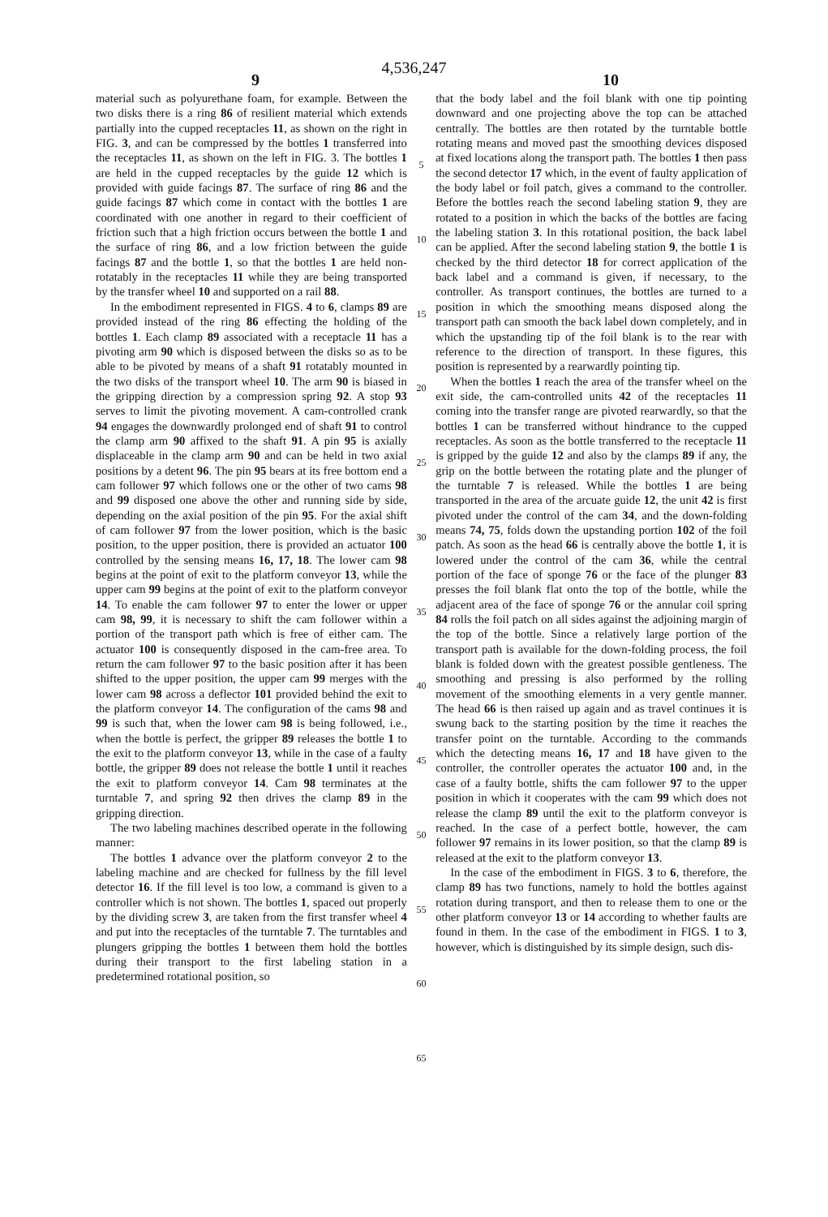4,536,247
9 10
material such as polyurethane foam, for example. Between the two disks there is a ring 86 of resilient material which extends partially into the cupped receptacles 11, as shown on the right in FIG. 3, and can be compressed by the bottles 1 transferred into the receptacles 11, as shown on the left in FIG. 3. The bottles 1 are held in the cupped receptacles by the guide 12 which is provided with guide facings 87. The surface of ring 86 and the guide facings 87 which come in contact with the bottles 1 are coordinated with one another in regard to their coefficient of friction such that a high friction occurs between the bottle 1 and the surface of ring 86, and a low friction between the guide facings 87 and the bottle 1, so that the bottles 1 are held non-rotatably in the receptacles 11 while they are being transported by the transfer wheel 10 and supported on a rail 88.
In the embodiment represented in FIGS. 4 to 6, clamps 89 are provided instead of the ring 86 effecting the holding of the bottles 1. Each clamp 89 associated with a receptacle 11 has a pivoting arm 90 which is disposed between the disks so as to be able to be pivoted by means of a shaft 91 rotatably mounted in the two disks of the transport wheel 10. The arm 90 is biased in the gripping direction by a compression spring 92. A stop 93 serves to limit the pivoting movement. A cam-controlled crank 94 engages the downwardly prolonged end of shaft 91 to control the clamp arm 90 affixed to the shaft 91. A pin 95 is axially displaceable in the clamp arm 90 and can be held in two axial positions by a detent 96. The pin 95 bears at its free bottom end a cam follower 97 which follows one or the other of two cams 98 and 99 disposed one above the other and running side by side, depending on the axial position of the pin 95. For the axial shift of cam follower 97 from the lower position, which is the basic position, to the upper position, there is provided an actuator 100 controlled by the sensing means 16, 17, 18. The lower cam 98 begins at the point of exit to the platform conveyor 13, while the upper cam 99 begins at the point of exit to the platform conveyor 14. To enable the cam follower 97 to enter the lower or upper cam 98, 99, it is necessary to shift the cam follower within a portion of the transport path which is free of either cam. The actuator 100 is consequently disposed in the cam-free area. To return the cam follower 97 to the basic position after it has been shifted to the upper position, the upper cam 99 merges with the lower cam 98 across a deflector 101 provided behind the exit to the platform conveyor 14. The configuration of the cams 98 and 99 is such that, when the lower cam 98 is being followed, i.e., when the bottle is perfect, the gripper 89 releases the bottle 1 to the exit to the platform conveyor 13, while in the case of a faulty bottle, the gripper 89 does not release the bottle 1 until it reaches the exit to platform conveyor 14. Cam 98 terminates at the turntable 7, and spring 92 then drives the clamp 89 in the gripping direction.
The two labeling machines described operate in the following manner:
The bottles 1 advance over the platform conveyor 2 to the labeling machine and are checked for fullness by the fill level detector 16. If the fill level is too low, a command is given to a controller which is not shown. The bottles 1, spaced out properly by the dividing screw 3, are taken from the first transfer wheel 4 and put into the receptacles of the turntable 7. The turntables and plungers gripping the bottles 1 between them hold the bottles during their transport to the first labeling station in a predetermined rotational position, so
5
10
15
20
25
30
35
40
45
50
55
60
65
that the body label and the foil blank with one tip pointing downward and one projecting above the top can be attached centrally. The bottles are then rotated by the turntable bottle rotating means and moved past the smoothing devices disposed at fixed locations along the transport path. The bottles 1 then pass the second detector 17 which, in the event of faulty application of the body label or foil patch, gives a command to the controller. Before the bottles reach the second labeling station 9, they are rotated to a position in which the backs of the bottles are facing the labeling station 3. In this rotational position, the back label can be applied. After the second labeling station 9, the bottle 1 is checked by the third detector 18 for correct application of the back label and a command is given, if necessary, to the controller. As transport continues, the bottles are turned to a position in which the smoothing means disposed along the transport path can smooth the back label down completely, and in which the upstanding tip of the foil blank is to the rear with reference to the direction of transport. In these figures, this position is represented by a rearwardly pointing tip.
When the bottles 1 reach the area of the transfer wheel on the exit side, the cam-controlled units 42 of the receptacles 11 coming into the transfer range are pivoted rearwardly, so that the bottles 1 can be transferred without hindrance to the cupped receptacles. As soon as the bottle transferred to the receptacle 11 is gripped by the guide 12 and also by the clamps 89 if any, the grip on the bottle between the rotating plate and the plunger of the turntable 7 is released. While the bottles 1 are being transported in the area of the arcuate guide 12, the unit 42 is first pivoted under the control of the cam 34, and the down-folding means 74, 75, folds down the upstanding portion 102 of the foil patch. As soon as the head 66 is centrally above the bottle 1, it is lowered under the control of the cam 36, while the central portion of the face of sponge 76 or the face of the plunger 83 presses the foil blank flat onto the top of the bottle, while the adjacent area of the face of sponge 76 or the annular coil spring 84 rolls the foil patch on all sides against the adjoining margin of the top of the bottle. Since a relatively large portion of the transport path is available for the down-folding process, the foil blank is folded down with the greatest possible gentleness. The smoothing and pressing is also performed by the rolling movement of the smoothing elements in a very gentle manner. The head 66 is then raised up again and as travel continues it is swung back to the starting position by the time it reaches the transfer point on the turntable. According to the commands which the detecting means 16, 17 and 18 have given to the controller, the controller operates the actuator 100 and, in the case of a faulty bottle, shifts the cam follower 97 to the upper position in which it cooperates with the cam 99 which does not release the clamp 89 until the exit to the platform conveyor is reached. In the case of a perfect bottle, however, the cam follower 97 remains in its lower position, so that the clamp 89 is released at the exit to the platform conveyor 13.
In the case of the embodiment in FIGS. 3 to 6, therefore, the clamp 89 has two functions, namely to hold the bottles against rotation during transport, and then to release them to one or the other platform conveyor 13 or 14 according to whether faults are found in them. In the case of the embodiment in FIGS. 1 to 3, however, which is distinguished by its simple design, such dis-